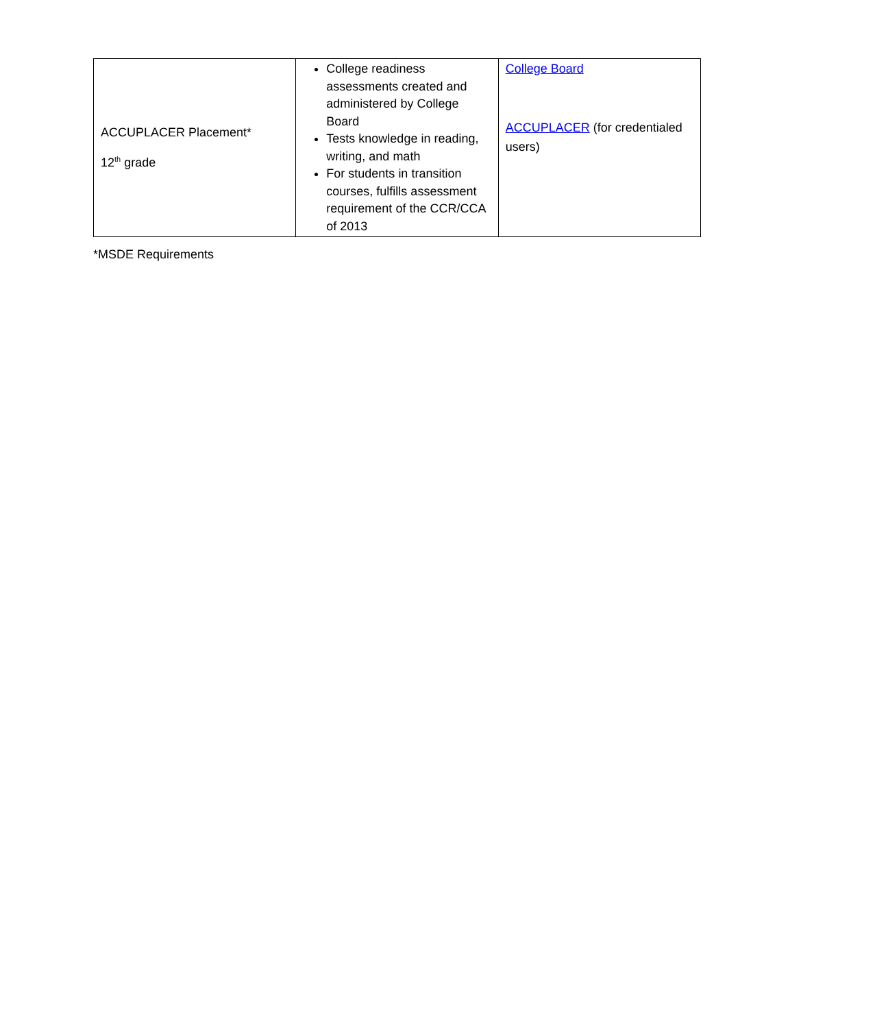| ACCUPLACER Placement* 12<sup>th</sup> grade | College readiness assessments created and administered by College Board Tests knowledge in reading, writing, and math For students in transition courses, fulfills assessment requirement of the CCR/CCA of 2013 | College Board ACCUPLACER (for credentialed users) |
*MSDE Requirements